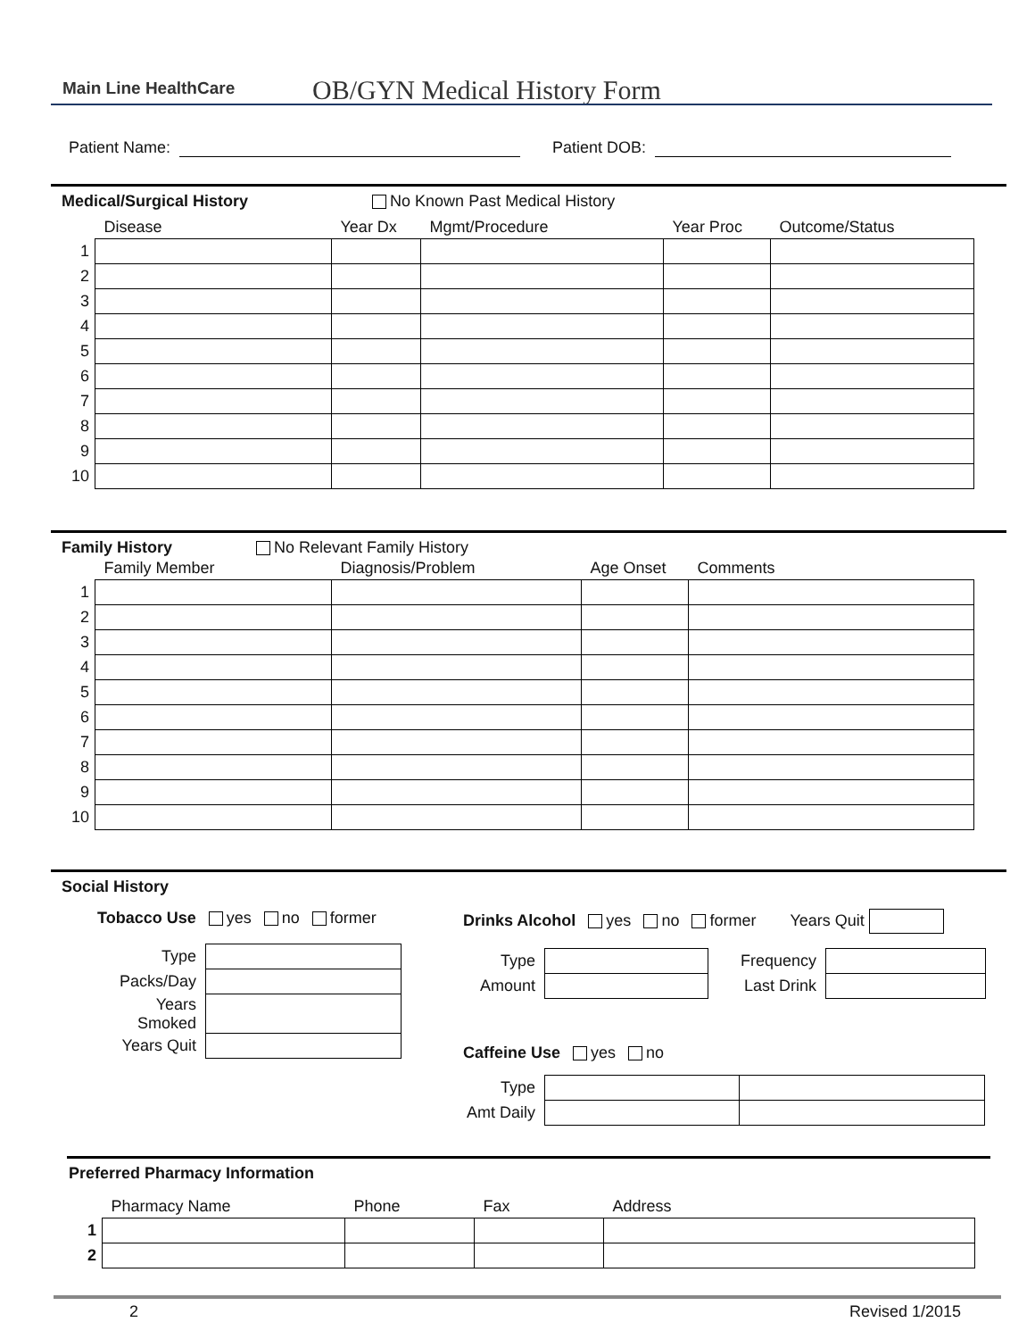Main Line HealthCare OB/GYN Medical History Form
Patient Name: Patient DOB:
Medical/Surgical History No Known Past Medical History
| | Disease | Year Dx | Mgmt/Procedure | Year Proc | Outcome/Status |
| --- | --- | --- | --- | --- | --- |
| 1 | | | | | |
| 2 | | | | | |
| 3 | | | | | |
| 4 | | | | | |
| 5 | | | | | |
| 6 | | | | | |
| 7 | | | | | |
| 8 | | | | | |
| 9 | | | | | |
| 10 | | | | | |
Family History No Relevant Family History
| | Family Member | Diagnosis/Problem | Age Onset | Comments |
| --- | --- | --- | --- | --- |
| 1 | | | | |
| 2 | | | | |
| 3 | | | | |
| 4 | | | | |
| 5 | | | | |
| 6 | | | | |
| 7 | | | | |
| 8 | | | | |
| 9 | | | | |
| 10 | | | | |
Social History
Tobacco Use yes no former
| Type | |
| Packs/Day | |
| Years Smoked | |
| Years Quit | |
Drinks Alcohol yes no former Years Quit
| Type | | Frequency | |
| Amount | | Last Drink | |
Caffeine Use yes no
| Type | | |
| Amt Daily | | |
Preferred Pharmacy Information
| | Pharmacy Name | Phone | Fax | Address |
| --- | --- | --- | --- | --- |
| 1 | | | | |
| 2 | | | | |
2 Revised 1/2015